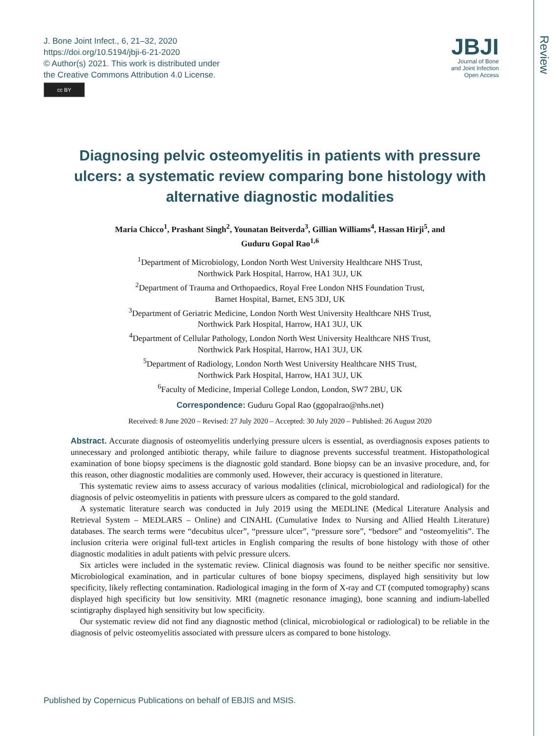Review
J. Bone Joint Infect., 6, 21–32, 2020
https://doi.org/10.5194/jbji-6-21-2020
© Author(s) 2021. This work is distributed under
the Creative Commons Attribution 4.0 License.
cc BY
JBJI
Journal of Bone
and Joint Infection
Open Access
Diagnosing pelvic osteomyelitis in patients with pressure ulcers: a systematic review comparing bone histology with alternative diagnostic modalities
Maria Chicco<sup>1</sup>, Prashant Singh<sup>2</sup>, Younatan Beitverda<sup>3</sup>, Gillian Williams<sup>4</sup>, Hassan Hirji<sup>5</sup>, and
Guduru Gopal Rao<sup>1,6</sup>
<sup>1</sup> Department of Microbiology, London North West University Healthcare NHS Trust,
Northwick Park Hospital, Harrow, HA1 3UJ, UK
<sup>2</sup> Department of Trauma and Orthopaedics, Royal Free London NHS Foundation Trust,
Barnet Hospital, Barnet, EN5 3DJ, UK
<sup>3</sup> Department of Geriatric Medicine, London North West University Healthcare NHS Trust,
Northwick Park Hospital, Harrow, HA1 3UJ, UK
<sup>4</sup> Department of Cellular Pathology, London North West University Healthcare NHS Trust,
Northwick Park Hospital, Harrow, HA1 3UJ, UK
<sup>5</sup> Department of Radiology, London North West University Healthcare NHS Trust,
Northwick Park Hospital, Harrow, HA1 3UJ, UK
<sup>6</sup> Faculty of Medicine, Imperial College London, London, SW7 2BU, UK
Correspondence: Guduru Gopal Rao (ggopalrao@nhs.net)
Received: 8 June 2020 – Revised: 27 July 2020 – Accepted: 30 July 2020 – Published: 26 August 2020
Abstract. Accurate diagnosis of osteomyelitis underlying pressure ulcers is essential, as overdiagnosis exposes patients to unnecessary and prolonged antibiotic therapy, while failure to diagnose prevents successful treatment. Histopathological examination of bone biopsy specimens is the diagnostic gold standard. Bone biopsy can be an invasive procedure, and, for this reason, other diagnostic modalities are commonly used. However, their accuracy is questioned in literature.
This systematic review aims to assess accuracy of various modalities (clinical, microbiological and radiological) for the diagnosis of pelvic osteomyelitis in patients with pressure ulcers as compared to the gold standard.
A systematic literature search was conducted in July 2019 using the MEDLINE (Medical Literature Analysis and Retrieval System – MEDLARS – Online) and CINAHL (Cumulative Index to Nursing and Allied Health Literature) databases. The search terms were “decubitus ulcer”, “pressure ulcer”, “pressure sore”, “bedsore” and “osteomyelitis”. The inclusion criteria were original full-text articles in English comparing the results of bone histology with those of other diagnostic modalities in adult patients with pelvic pressure ulcers.
Six articles were included in the systematic review. Clinical diagnosis was found to be neither specific nor sensitive. Microbiological examination, and in particular cultures of bone biopsy specimens, displayed high sensitivity but low specificity, likely reflecting contamination. Radiological imaging in the form of X-ray and CT (computed tomography) scans displayed high specificity but low sensitivity. MRI (magnetic resonance imaging), bone scanning and indium-labelled scintigraphy displayed high sensitivity but low specificity.
Our systematic review did not find any diagnostic method (clinical, microbiological or radiological) to be reliable in the diagnosis of pelvic osteomyelitis associated with pressure ulcers as compared to bone histology.
Published by Copernicus Publications on behalf of EBJIS and MSIS.